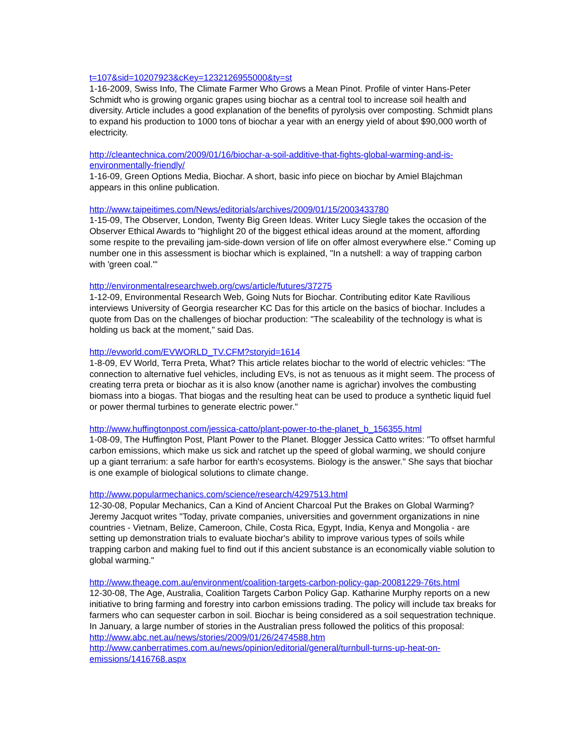t=107&sid=10207923&cKey=1232126955000&ty=st
1-16-2009, Swiss Info, The Climate Farmer Who Grows a Mean Pinot. Profile of vinter Hans-Peter Schmidt who is growing organic grapes using biochar as a central tool to increase soil health and diversity. Article includes a good explanation of the benefits of pyrolysis over composting. Schmidt plans to expand his production to 1000 tons of biochar a year with an energy yield of about $90,000 worth of electricity.
http://cleantechnica.com/2009/01/16/biochar-a-soil-additive-that-fights-global-warming-and-is-environmentally-friendly/
1-16-09, Green Options Media, Biochar. A short, basic info piece on biochar by Amiel Blajchman appears in this online publication.
http://www.taipeitimes.com/News/editorials/archives/2009/01/15/2003433780
1-15-09, The Observer, London, Twenty Big Green Ideas. Writer Lucy Siegle takes the occasion of the Observer Ethical Awards to "highlight 20 of the biggest ethical ideas around at the moment, affording some respite to the prevailing jam-side-down version of life on offer almost everywhere else." Coming up number one in this assessment is biochar which is explained, "In a nutshell: a way of trapping carbon with 'green coal.'"
http://environmentalresearchweb.org/cws/article/futures/37275
1-12-09, Environmental Research Web, Going Nuts for Biochar. Contributing editor Kate Ravilious interviews University of Georgia researcher KC Das for this article on the basics of biochar. Includes a quote from Das on the challenges of biochar production: "The scaleability of the technology is what is holding us back at the moment," said Das.
http://evworld.com/EVWORLD_TV.CFM?storyid=1614
1-8-09, EV World, Terra Preta, What? This article relates biochar to the world of electric vehicles: "The connection to alternative fuel vehicles, including EVs, is not as tenuous as it might seem. The process of creating terra preta or biochar as it is also know (another name is agrichar) involves the combusting biomass into a biogas. That biogas and the resulting heat can be used to produce a synthetic liquid fuel or power thermal turbines to generate electric power."
http://www.huffingtonpost.com/jessica-catto/plant-power-to-the-planet_b_156355.html
1-08-09, The Huffington Post, Plant Power to the Planet. Blogger Jessica Catto writes: "To offset harmful carbon emissions, which make us sick and ratchet up the speed of global warming, we should conjure up a giant terrarium: a safe harbor for earth's ecosystems. Biology is the answer." She says that biochar is one example of biological solutions to climate change.
http://www.popularmechanics.com/science/research/4297513.html
12-30-08, Popular Mechanics, Can a Kind of Ancient Charcoal Put the Brakes on Global Warming? Jeremy Jacquot writes "Today, private companies, universities and government organizations in nine countries - Vietnam, Belize, Cameroon, Chile, Costa Rica, Egypt, India, Kenya and Mongolia - are setting up demonstration trials to evaluate biochar's ability to improve various types of soils while trapping carbon and making fuel to find out if this ancient substance is an economically viable solution to global warming."
http://www.theage.com.au/environment/coalition-targets-carbon-policy-gap-20081229-76ts.html
12-30-08, The Age, Australia, Coalition Targets Carbon Policy Gap. Katharine Murphy reports on a new initiative to bring farming and forestry into carbon emissions trading. The policy will include tax breaks for farmers who can sequester carbon in soil. Biochar is being considered as a soil sequestration technique. In January, a large number of stories in the Australian press followed the politics of this proposal:
http://www.abc.net.au/news/stories/2009/01/26/2474588.htm
http://www.canberratimes.com.au/news/opinion/editorial/general/turnbull-turns-up-heat-on-emissions/1416768.aspx